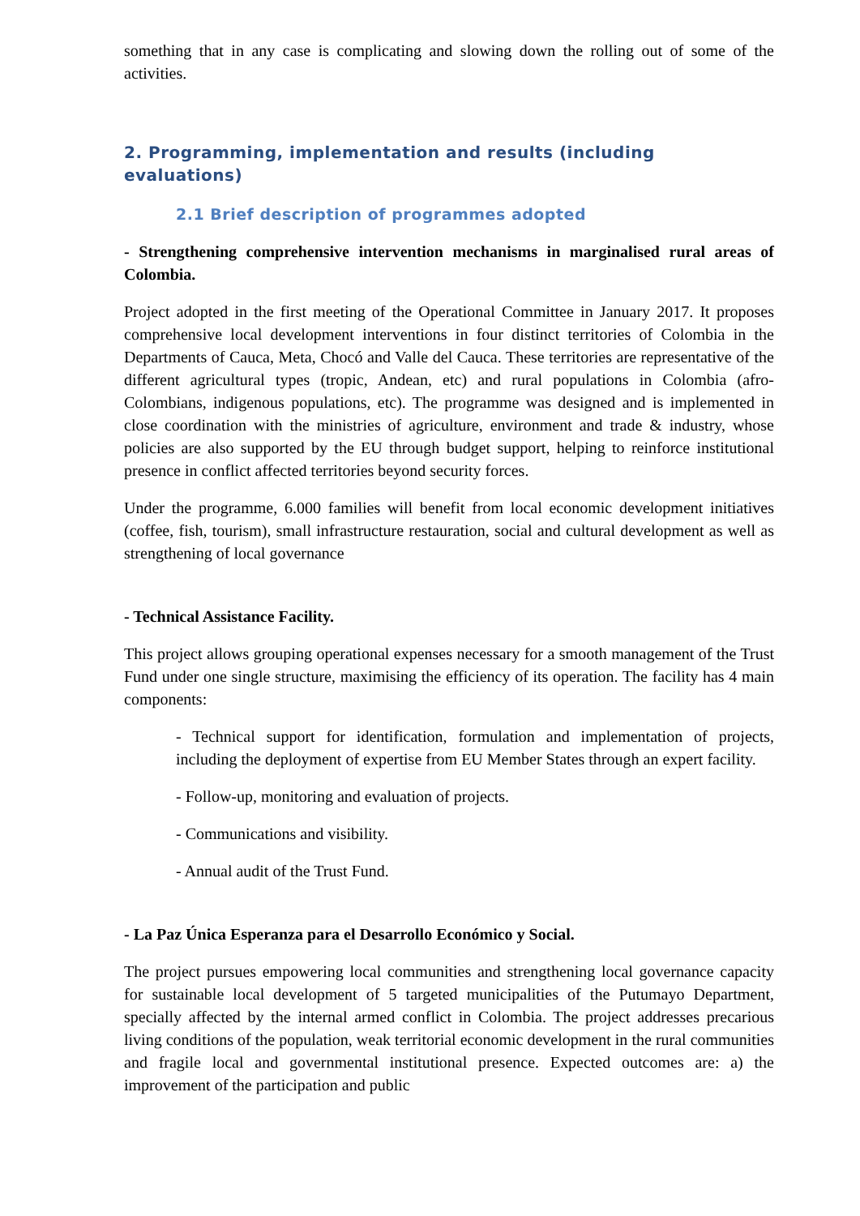something that in any case is complicating and slowing down the rolling out of some of the activities.
2. Programming, implementation and results (including evaluations)
2.1 Brief description of programmes adopted
- Strengthening comprehensive intervention mechanisms in marginalised rural areas of Colombia.
Project adopted in the first meeting of the Operational Committee in January 2017. It proposes comprehensive local development interventions in four distinct territories of Colombia in the Departments of Cauca, Meta, Chocó and Valle del Cauca. These territories are representative of the different agricultural types (tropic, Andean, etc) and rural populations in Colombia (afro-Colombians, indigenous populations, etc). The programme was designed and is implemented in close coordination with the ministries of agriculture, environment and trade & industry, whose policies are also supported by the EU through budget support, helping to reinforce institutional presence in conflict affected territories beyond security forces.
Under the programme, 6.000 families will benefit from local economic development initiatives (coffee, fish, tourism), small infrastructure restauration, social and cultural development as well as strengthening of local governance
- Technical Assistance Facility.
This project allows grouping operational expenses necessary for a smooth management of the Trust Fund under one single structure, maximising the efficiency of its operation. The facility has 4 main components:
- Technical support for identification, formulation and implementation of projects, including the deployment of expertise from EU Member States through an expert facility.
- Follow-up, monitoring and evaluation of projects.
- Communications and visibility.
- Annual audit of the Trust Fund.
- La Paz Única Esperanza para el Desarrollo Económico y Social.
The project pursues empowering local communities and strengthening local governance capacity for sustainable local development of 5 targeted municipalities of the Putumayo Department, specially affected by the internal armed conflict in Colombia. The project addresses precarious living conditions of the population, weak territorial economic development in the rural communities and fragile local and governmental institutional presence. Expected outcomes are: a) the improvement of the participation and public